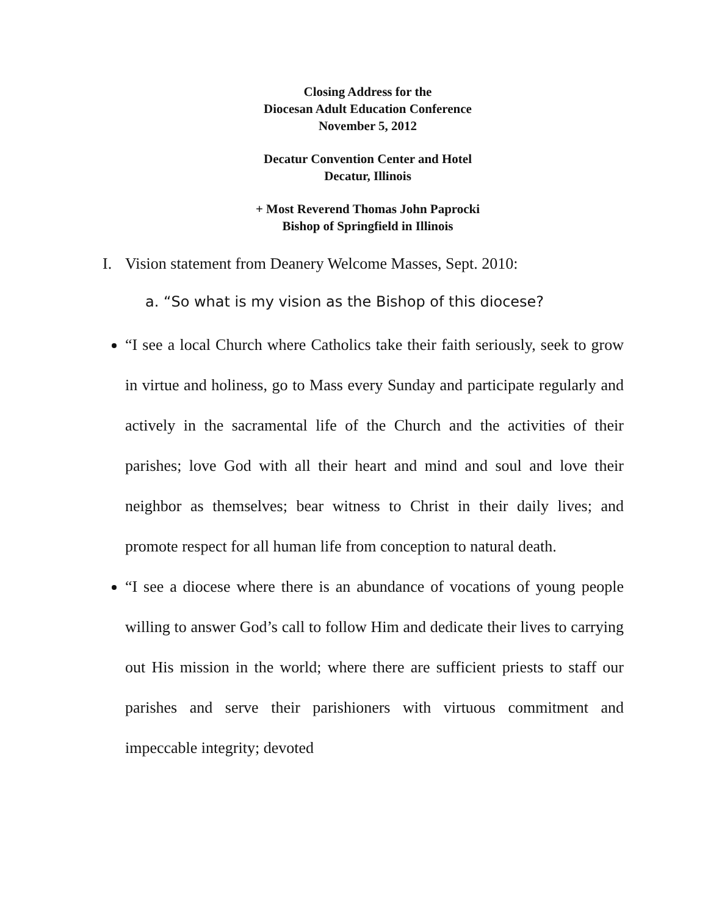Closing Address for the
Diocesan Adult Education Conference
November 5, 2012
Decatur Convention Center and Hotel
Decatur, Illinois
+ Most Reverend Thomas John Paprocki
Bishop of Springfield in Illinois
I. Vision statement from Deanery Welcome Masses, Sept. 2010:
a. “So what is my vision as the Bishop of this diocese?
“I see a local Church where Catholics take their faith seriously, seek to grow in virtue and holiness, go to Mass every Sunday and participate regularly and actively in the sacramental life of the Church and the activities of their parishes; love God with all their heart and mind and soul and love their neighbor as themselves; bear witness to Christ in their daily lives; and promote respect for all human life from conception to natural death.
“I see a diocese where there is an abundance of vocations of young people willing to answer God’s call to follow Him and dedicate their lives to carrying out His mission in the world; where there are sufficient priests to staff our parishes and serve their parishioners with virtuous commitment and impeccable integrity; devoted